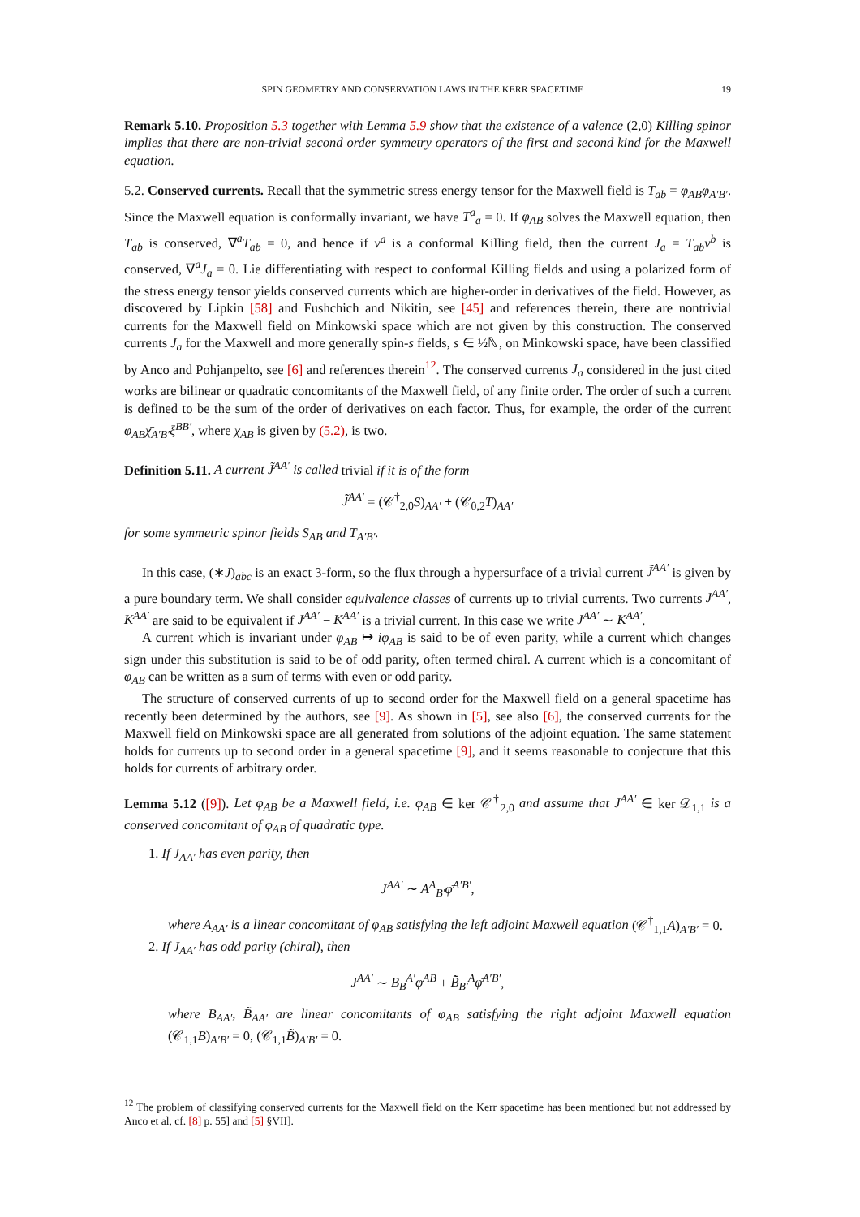SPIN GEOMETRY AND CONSERVATION LAWS IN THE KERR SPACETIME 19
Remark 5.10. Proposition 5.3 together with Lemma 5.9 show that the existence of a valence (2,0) Killing spinor implies that there are non-trivial second order symmetry operators of the first and second kind for the Maxwell equation.
5.2. Conserved currents. Recall that the symmetric stress energy tensor for the Maxwell field is T<sub>ab</sub> = φ<sub>AB</sub>φ̄<sub>A′B′</sub>. Since the Maxwell equation is conformally invariant, we have T<sup>a</sup><sub>a</sub> = 0. If φ<sub>AB</sub> solves the Maxwell equation, then T<sub>ab</sub> is conserved, ∇<sup>a</sup>T<sub>ab</sub> = 0, and hence if ν<sup>a</sup> is a conformal Killing field, then the current J<sub>a</sub> = T<sub>ab</sub>ν<sup>b</sup> is conserved, ∇<sup>a</sup>J<sub>a</sub> = 0. Lie differentiating with respect to conformal Killing fields and using a polarized form of the stress energy tensor yields conserved currents which are higher-order in derivatives of the field. However, as discovered by Lipkin [58] and Fushchich and Nikitin, see [45] and references therein, there are nontrivial currents for the Maxwell field on Minkowski space which are not given by this construction. The conserved currents J<sub>a</sub> for the Maxwell and more generally spin-s fields, s ∈ ½ℕ, on Minkowski space, have been classified by Anco and Pohjanpelto, see [6] and references therein<sup>12</sup>. The conserved currents J<sub>a</sub> considered in the just cited works are bilinear or quadratic concomitants of the Maxwell field, of any finite order. The order of such a current is defined to be the sum of the order of derivatives on each factor. Thus, for example, the order of the current φ<sub>AB</sub>χ̄<sub>A′B′</sub>ξ<sup>BB′</sup>, where χ<sub>AB</sub> is given by (5.2), is two.
Definition 5.11. A current J̃<sup>AA′</sup> is called trivial if it is of the form
J̃<sup>AA′</sup> = (𝒞<sup>†</sup><sub>2,0</sub>S)<sub>AA′</sub> + (𝒞<sub>0,2</sub>T)<sub>AA′</sub>
for some symmetric spinor fields S<sub>AB</sub> and T<sub>A′B′</sub>.
In this case, (∗J)<sub>abc</sub> is an exact 3-form, so the flux through a hypersurface of a trivial current J̃<sup>AA′</sup> is given by a pure boundary term. We shall consider equivalence classes of currents up to trivial currents. Two currents J<sup>AA′</sup>, K<sup>AA′</sup> are said to be equivalent if J<sup>AA′</sup> − K<sup>AA′</sup> is a trivial current. In this case we write J<sup>AA′</sup> ∼ K<sup>AA′</sup>.
A current which is invariant under φ<sub>AB</sub> ↦ iφ<sub>AB</sub> is said to be of even parity, while a current which changes sign under this substitution is said to be of odd parity, often termed chiral. A current which is a concomitant of φ<sub>AB</sub> can be written as a sum of terms with even or odd parity.
The structure of conserved currents of up to second order for the Maxwell field on a general spacetime has recently been determined by the authors, see [9]. As shown in [5], see also [6], the conserved currents for the Maxwell field on Minkowski space are all generated from solutions of the adjoint equation. The same statement holds for currents up to second order in a general spacetime [9], and it seems reasonable to conjecture that this holds for currents of arbitrary order.
Lemma 5.12 ([9]). Let φ<sub>AB</sub> be a Maxwell field, i.e. φ<sub>AB</sub> ∈ ker 𝒞<sup>†</sup><sub>2,0</sub> and assume that J<sup>AA′</sup> ∈ ker 𝒟<sub>1,1</sub> is a conserved concomitant of φ<sub>AB</sub> of quadratic type.
1. If J<sub>AA′</sub> has even parity, then
J<sup>AA′</sup> ∼ A<sup>A</sup><sub>B′</sub>φ̄<sup>A′B′</sup>,
where A<sub>AA′</sub> is a linear concomitant of φ<sub>AB</sub> satisfying the left adjoint Maxwell equation (𝒞<sup>†</sup><sub>1,1</sub>A)<sub>A′B′</sub> = 0.
2. If J<sub>AA′</sub> has odd parity (chiral), then
J<sup>AA′</sup> ∼ B<sub>B</sub><sup>A′</sup>φ<sup>AB</sup> + B̃̄<sub>B′</sub><sup>A</sup>φ̄<sup>A′B′</sup>,
where B<sub>AA′</sub>, B̃<sub>AA′</sub> are linear concomitants of φ<sub>AB</sub> satisfying the right adjoint Maxwell equation (𝒞<sub>1,1</sub>B)<sub>A′B′</sub> = 0, (𝒞<sub>1,1</sub>B̃)<sub>A′B′</sub> = 0.
<sup>12</sup> The problem of classifying conserved currents for the Maxwell field on the Kerr spacetime has been mentioned but not addressed by Anco et al, cf. [8] p. 55] and [5] §VII].